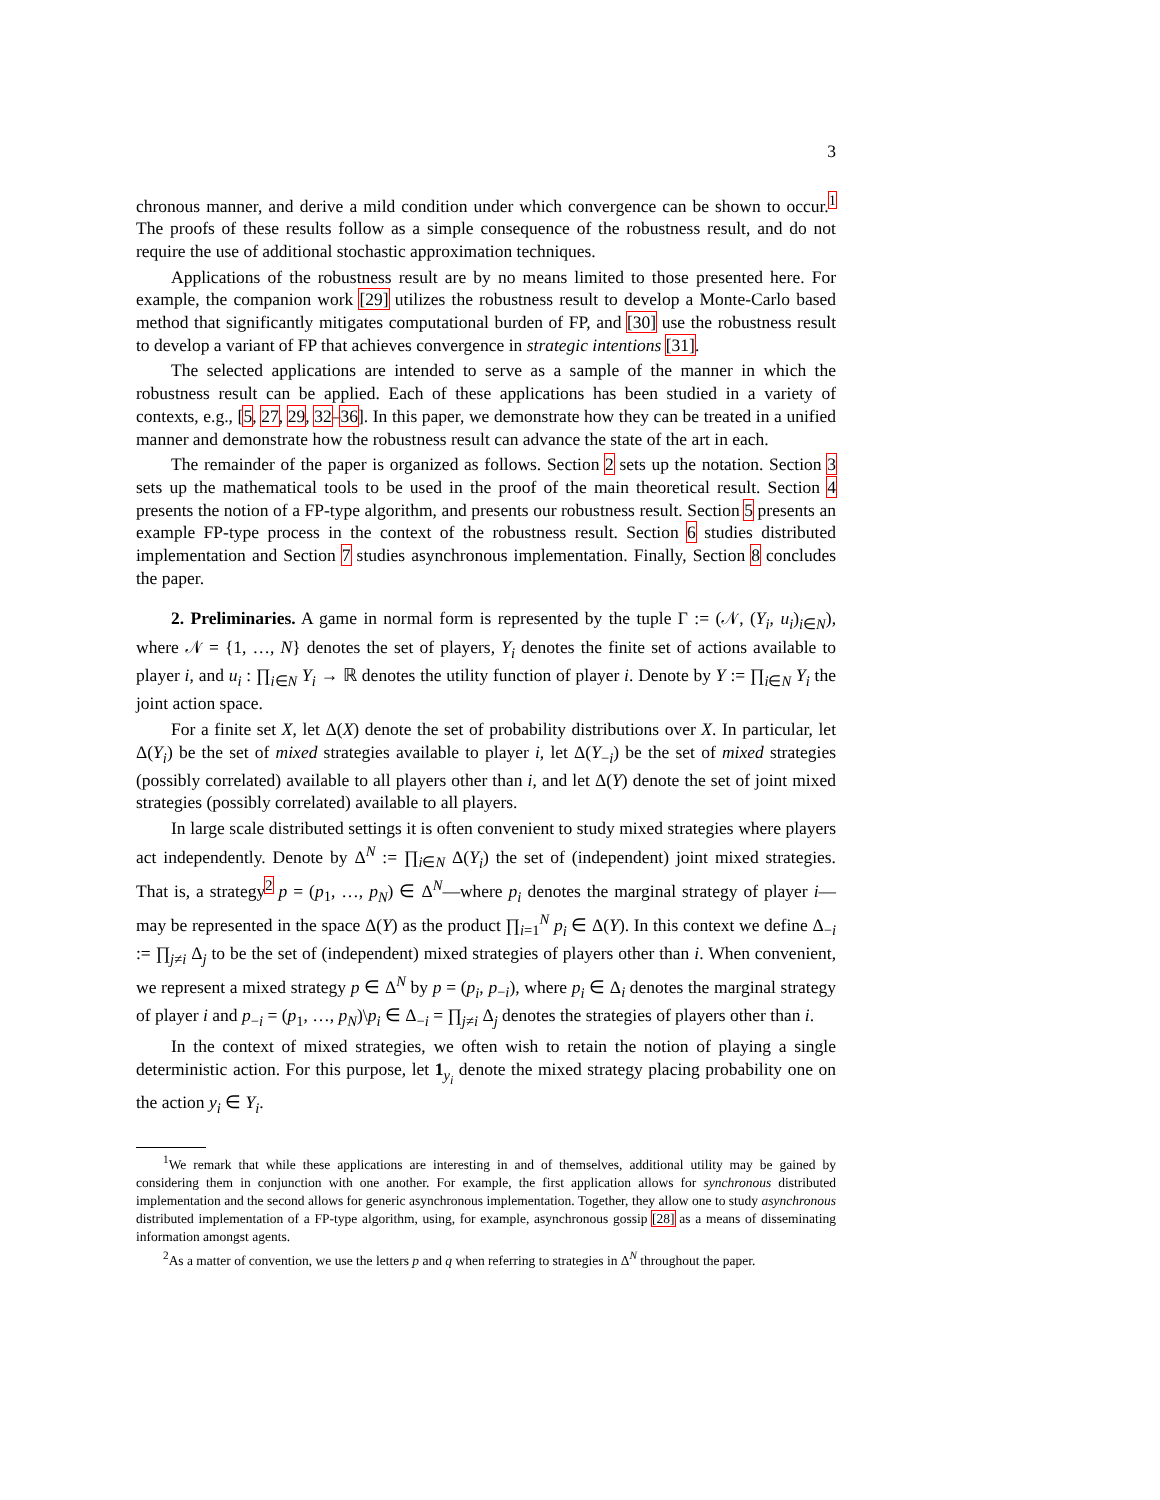3
chronous manner, and derive a mild condition under which convergence can be shown to occur.<sup>1</sup> The proofs of these results follow as a simple consequence of the robustness result, and do not require the use of additional stochastic approximation techniques.
Applications of the robustness result are by no means limited to those presented here. For example, the companion work [29] utilizes the robustness result to develop a Monte-Carlo based method that significantly mitigates computational burden of FP, and [30] use the robustness result to develop a variant of FP that achieves convergence in strategic intentions [31].
The selected applications are intended to serve as a sample of the manner in which the robustness result can be applied. Each of these applications has been studied in a variety of contexts, e.g., [5, 27, 29, 32–36]. In this paper, we demonstrate how they can be treated in a unified manner and demonstrate how the robustness result can advance the state of the art in each.
The remainder of the paper is organized as follows. Section 2 sets up the notation. Section 3 sets up the mathematical tools to be used in the proof of the main theoretical result. Section 4 presents the notion of a FP-type algorithm, and presents our robustness result. Section 5 presents an example FP-type process in the context of the robustness result. Section 6 studies distributed implementation and Section 7 studies asynchronous implementation. Finally, Section 8 concludes the paper.
2. Preliminaries. A game in normal form is represented by the tuple Γ := (𝒩, (Y<sub>i</sub>, u<sub>i</sub>)<sub>i∈N</sub>), where 𝒩 = {1, …, N} denotes the set of players, Y<sub>i</sub> denotes the finite set of actions available to player i, and u<sub>i</sub> : ∏<sub>i∈N</sub> Y<sub>i</sub> → ℝ denotes the utility function of player i. Denote by Y := ∏<sub>i∈N</sub> Y<sub>i</sub> the joint action space.
For a finite set X, let Δ(X) denote the set of probability distributions over X. In particular, let Δ(Y<sub>i</sub>) be the set of mixed strategies available to player i, let Δ(Y<sub>−i</sub>) be the set of mixed strategies (possibly correlated) available to all players other than i, and let Δ(Y) denote the set of joint mixed strategies (possibly correlated) available to all players.
In large scale distributed settings it is often convenient to study mixed strategies where players act independently. Denote by Δ<sup>N</sup> := ∏<sub>i∈N</sub> Δ(Y<sub>i</sub>) the set of (independent) joint mixed strategies. That is, a strategy<sup>2</sup> p = (p<sub>1</sub>, …, p<sub>N</sub>) ∈ Δ<sup>N</sup>—where p<sub>i</sub> denotes the marginal strategy of player i—may be represented in the space Δ(Y) as the product ∏<sub>i=1</sub><sup>N</sup> p<sub>i</sub> ∈ Δ(Y). In this context we define Δ<sub>−i</sub> := ∏<sub>j≠i</sub> Δ<sub>j</sub> to be the set of (independent) mixed strategies of players other than i. When convenient, we represent a mixed strategy p ∈ Δ<sup>N</sup> by p = (p<sub>i</sub>, p<sub>−i</sub>), where p<sub>i</sub> ∈ Δ<sub>i</sub> denotes the marginal strategy of player i and p<sub>−i</sub> = (p<sub>1</sub>, …, p<sub>N</sub>)\p<sub>i</sub> ∈ Δ<sub>−i</sub> = ∏<sub>j≠i</sub> Δ<sub>j</sub> denotes the strategies of players other than i.
In the context of mixed strategies, we often wish to retain the notion of playing a single deterministic action. For this purpose, let 1<sub>y<sub>i</sub></sub> denote the mixed strategy placing probability one on the action y<sub>i</sub> ∈ Y<sub>i</sub>.
<sup>1</sup> We remark that while these applications are interesting in and of themselves, additional utility may be gained by considering them in conjunction with one another. For example, the first application allows for synchronous distributed implementation and the second allows for generic asynchronous implementation. Together, they allow one to study asynchronous distributed implementation of a FP-type algorithm, using, for example, asynchronous gossip [28] as a means of disseminating information amongst agents.
<sup>2</sup> As a matter of convention, we use the letters p and q when referring to strategies in Δ<sup>N</sup> throughout the paper.